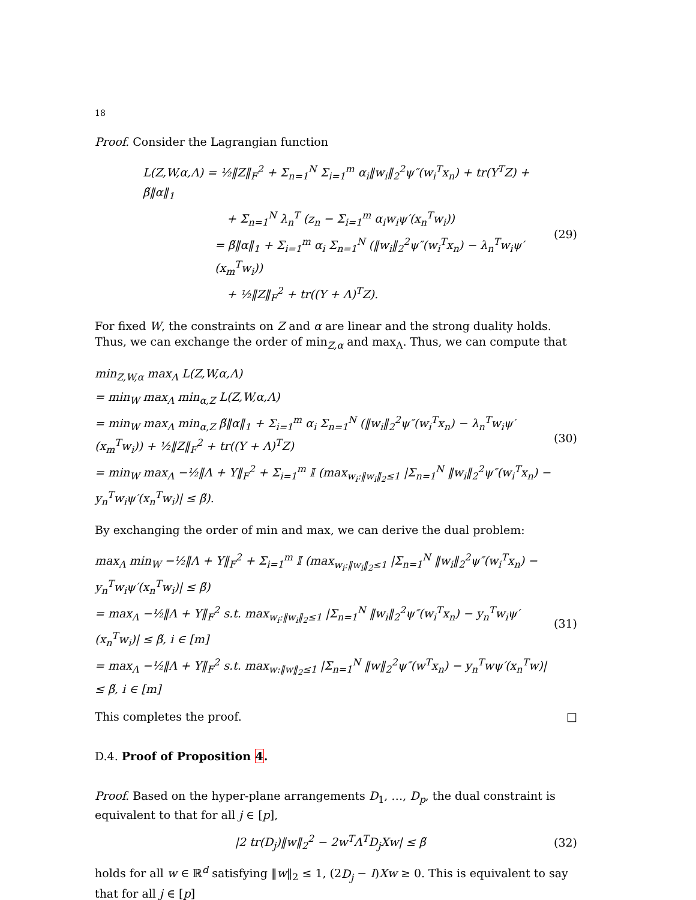18
Proof. Consider the Lagrangian function
L(Z,W,α,Λ) = ½‖Z‖<sub>F</sub><sup>2</sup> + Σ<sub>n=1</sub><sup>N</sup> Σ<sub>i=1</sub><sup>m</sup> α<sub>i</sub>‖w<sub>i</sub>‖<sub>2</sub><sup>2</sup>ψ″(w<sub>i</sub><sup>T</sup>x<sub>n</sub>) + tr(Y<sup>T</sup>Z) + β̃‖α‖<sub>1</sub>
+ Σ<sub>n=1</sub><sup>N</sup> λ<sub>n</sub><sup>T</sup> (z<sub>n</sub> − Σ<sub>i=1</sub><sup>m</sup> α<sub>i</sub>w<sub>i</sub>ψ′(x<sub>n</sub><sup>T</sup>w<sub>i</sub>))
= β̃‖α‖<sub>1</sub> + Σ<sub>i=1</sub><sup>m</sup> α<sub>i</sub> Σ<sub>n=1</sub><sup>N</sup> (‖w<sub>i</sub>‖<sub>2</sub><sup>2</sup>ψ″(w<sub>i</sub><sup>T</sup>x<sub>n</sub>) − λ<sub>n</sub><sup>T</sup>w<sub>i</sub>ψ′(x<sub>m</sub><sup>T</sup>w<sub>i</sub>))
+ ½‖Z‖<sub>F</sub><sup>2</sup> + tr((Y + Λ)<sup>T</sup>Z).
(29)
For fixed W, the constraints on Z and α are linear and the strong duality holds. Thus, we can exchange the order of min<sub>Z,α</sub> and max<sub>Λ</sub>. Thus, we can compute that
min<sub>Z,W,α</sub> max<sub>Λ</sub> L(Z,W,α,Λ)
= min<sub>W</sub> max<sub>Λ</sub> min<sub>α,Z</sub> L(Z,W,α,Λ)
= min<sub>W</sub> max<sub>Λ</sub> min<sub>α,Z</sub> β̃‖α‖<sub>1</sub> + Σ<sub>i=1</sub><sup>m</sup> α<sub>i</sub> Σ<sub>n=1</sub><sup>N</sup> (‖w<sub>i</sub>‖<sub>2</sub><sup>2</sup>ψ″(w<sub>i</sub><sup>T</sup>x<sub>n</sub>) − λ<sub>n</sub><sup>T</sup>w<sub>i</sub>ψ′(x<sub>m</sub><sup>T</sup>w<sub>i</sub>)) + ½‖Z‖<sub>F</sub><sup>2</sup> + tr((Y + Λ)<sup>T</sup>Z)
= min<sub>W</sub> max<sub>Λ</sub> −½‖Λ + Y‖<sub>F</sub><sup>2</sup> + Σ<sub>i=1</sub><sup>m</sup> 𝕀 (max<sub>w<sub>i</sub>:‖w<sub>i</sub>‖<sub>2</sub>≤1</sub> |Σ<sub>n=1</sub><sup>N</sup> ‖w<sub>i</sub>‖<sub>2</sub><sup>2</sup>ψ″(w<sub>i</sub><sup>T</sup>x<sub>n</sub>) − y<sub>n</sub><sup>T</sup>w<sub>i</sub>ψ′(x<sub>n</sub><sup>T</sup>w<sub>i</sub>)| ≤ β̃).
(30)
By exchanging the order of min and max, we can derive the dual problem:
max<sub>Λ</sub> min<sub>W</sub> −½‖Λ + Y‖<sub>F</sub><sup>2</sup> + Σ<sub>i=1</sub><sup>m</sup> 𝕀 (max<sub>w<sub>i</sub>:‖w<sub>i</sub>‖<sub>2</sub>≤1</sub> |Σ<sub>n=1</sub><sup>N</sup> ‖w<sub>i</sub>‖<sub>2</sub><sup>2</sup>ψ″(w<sub>i</sub><sup>T</sup>x<sub>n</sub>) − y<sub>n</sub><sup>T</sup>w<sub>i</sub>ψ′(x<sub>n</sub><sup>T</sup>w<sub>i</sub>)| ≤ β̃)
= max<sub>Λ</sub> −½‖Λ + Y‖<sub>F</sub><sup>2</sup> s.t. max<sub>w<sub>i</sub>:‖w<sub>i</sub>‖<sub>2</sub>≤1</sub> |Σ<sub>n=1</sub><sup>N</sup> ‖w<sub>i</sub>‖<sub>2</sub><sup>2</sup>ψ″(w<sub>i</sub><sup>T</sup>x<sub>n</sub>) − y<sub>n</sub><sup>T</sup>w<sub>i</sub>ψ′(x<sub>n</sub><sup>T</sup>w<sub>i</sub>)| ≤ β̃, i ∈ [m]
= max<sub>Λ</sub> −½‖Λ + Y‖<sub>F</sub><sup>2</sup> s.t. max<sub>w:‖w‖<sub>2</sub>≤1</sub> |Σ<sub>n=1</sub><sup>N</sup> ‖w‖<sub>2</sub><sup>2</sup>ψ″(w<sup>T</sup>x<sub>n</sub>) − y<sub>n</sub><sup>T</sup>wψ′(x<sub>n</sub><sup>T</sup>w)| ≤ β̃, i ∈ [m]
(31)
This completes the proof. □
D.4. Proof of Proposition 4.
Proof. Based on the hyper-plane arrangements D<sub>1</sub>, …, D<sub>p</sub>, the dual constraint is equivalent to that for all j ∈ [p],
|2 tr(D<sub>j</sub>)‖w‖<sub>2</sub><sup>2</sup> − 2w<sup>T</sup>Λ<sup>T</sup>D<sub>j</sub>Xw| ≤ β̃
(32)
holds for all w ∈ ℝ<sup>d</sup> satisfying ‖w‖<sub>2</sub> ≤ 1, (2D<sub>j</sub> − I)Xw ≥ 0. This is equivalent to say that for all j ∈ [p]